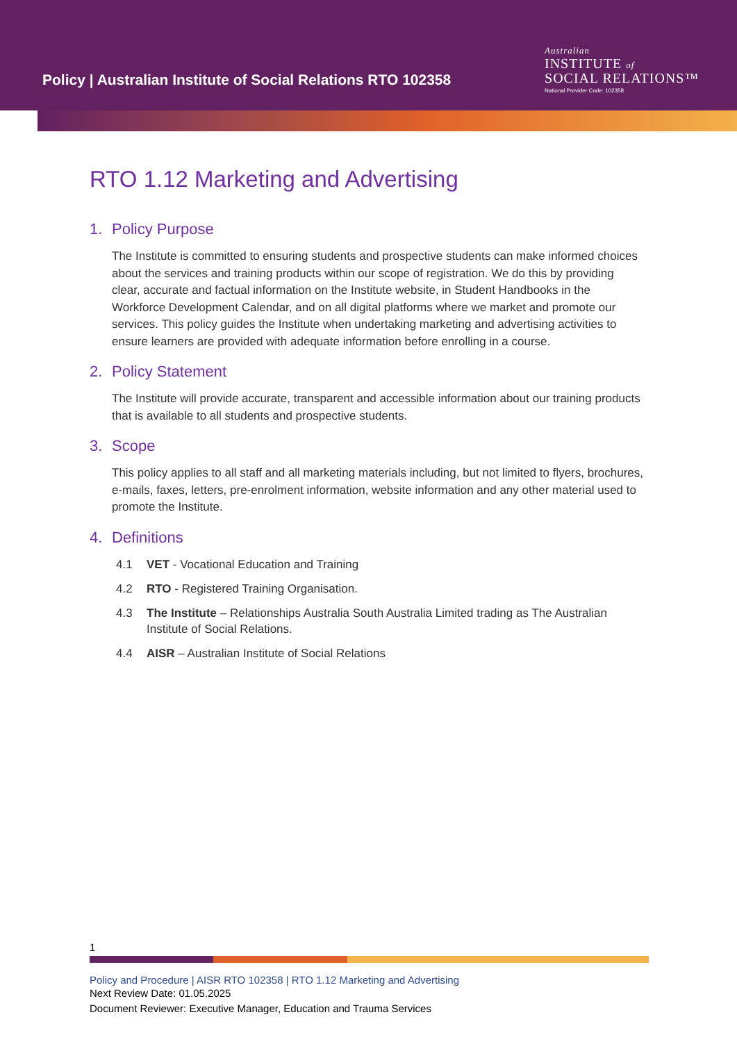Policy | Australian Institute of Social Relations RTO 102358
Australian
INSTITUTE of
SOCIAL RELATIONS™
National Provider Code: 102358
RTO 1.12 Marketing and Advertising
1. Policy Purpose
The Institute is committed to ensuring students and prospective students can make informed choices about the services and training products within our scope of registration. We do this by providing clear, accurate and factual information on the Institute website, in Student Handbooks in the Workforce Development Calendar, and on all digital platforms where we market and promote our services. This policy guides the Institute when undertaking marketing and advertising activities to ensure learners are provided with adequate information before enrolling in a course.
2. Policy Statement
The Institute will provide accurate, transparent and accessible information about our training products that is available to all students and prospective students.
3. Scope
This policy applies to all staff and all marketing materials including, but not limited to flyers, brochures, e-mails, faxes, letters, pre-enrolment information, website information and any other material used to promote the Institute.
4. Definitions
4.1 VET - Vocational Education and Training
4.2 RTO - Registered Training Organisation.
4.3 The Institute – Relationships Australia South Australia Limited trading as The Australian Institute of Social Relations.
4.4 AISR – Australian Institute of Social Relations
1
Policy and Procedure | AISR RTO 102358 | RTO 1.12 Marketing and Advertising
Next Review Date: 01.05.2025
Document Reviewer: Executive Manager, Education and Trauma Services